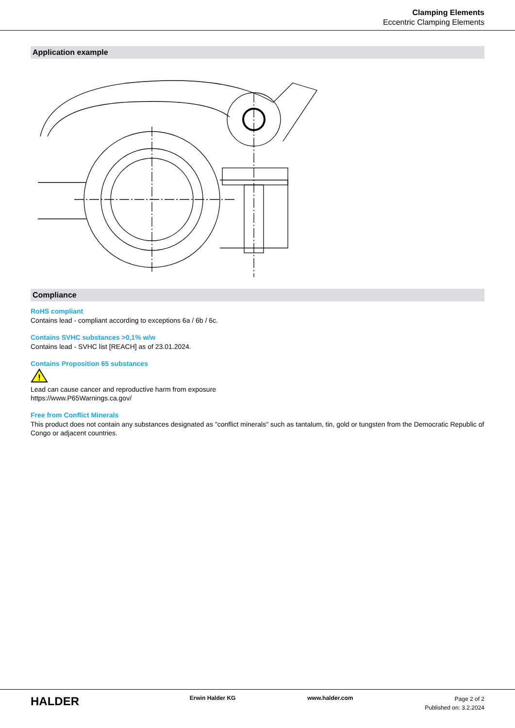Clamping Elements
Eccentric Clamping Elements
Application example
Compliance
RoHS compliant
Contains lead - compliant according to exceptions 6a / 6b / 6c.
Contains SVHC substances >0,1% w/w
Contains lead - SVHC list [REACH] as of 23.01.2024.
Contains Proposition 65 substances
!
Lead can cause cancer and reproductive harm from exposure
https://www.P65Warnings.ca.gov/
Free from Conflict Minerals
This product does not contain any substances designated as "conflict minerals" such as tantalum, tin, gold or tungsten from the Democratic Republic of Congo or adjacent countries.
HALDER
Erwin Halder KG www.halder.com
Page 2 of 2
Published on: 3.2.2024